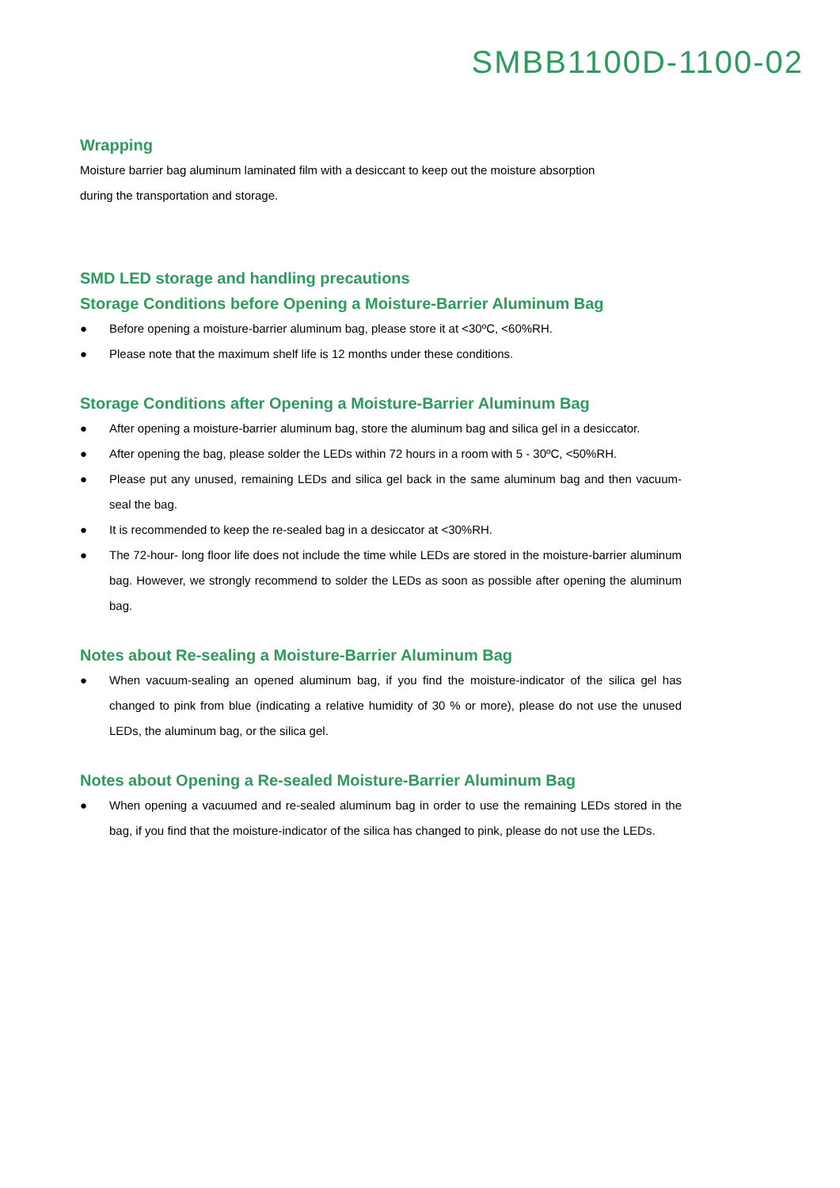SMBB1100D-1100-02
Wrapping
Moisture barrier bag aluminum laminated film with a desiccant to keep out the moisture absorption
during the transportation and storage.
SMD LED storage and handling precautions
Storage Conditions before Opening a Moisture-Barrier Aluminum Bag
● Before opening a moisture-barrier aluminum bag, please store it at <30ºC, <60%RH.
● Please note that the maximum shelf life is 12 months under these conditions.
Storage Conditions after Opening a Moisture-Barrier Aluminum Bag
● After opening a moisture-barrier aluminum bag, store the aluminum bag and silica gel in a desiccator.
● After opening the bag, please solder the LEDs within 72 hours in a room with 5 - 30ºC, <50%RH.
● Please put any unused, remaining LEDs and silica gel back in the same aluminum bag and then vacuum-seal the bag.
● It is recommended to keep the re-sealed bag in a desiccator at <30%RH.
● The 72-hour- long floor life does not include the time while LEDs are stored in the moisture-barrier aluminum bag. However, we strongly recommend to solder the LEDs as soon as possible after opening the aluminum bag.
Notes about Re-sealing a Moisture-Barrier Aluminum Bag
● When vacuum-sealing an opened aluminum bag, if you find the moisture-indicator of the silica gel has changed to pink from blue (indicating a relative humidity of 30 % or more), please do not use the unused LEDs, the aluminum bag, or the silica gel.
Notes about Opening a Re-sealed Moisture-Barrier Aluminum Bag
● When opening a vacuumed and re-sealed aluminum bag in order to use the remaining LEDs stored in the bag, if you find that the moisture-indicator of the silica has changed to pink, please do not use the LEDs.